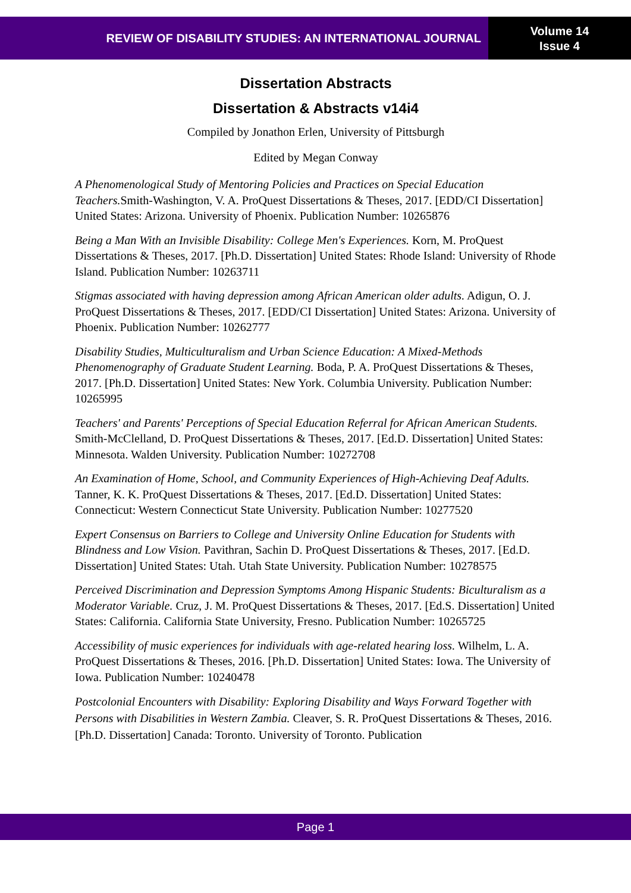REVIEW OF DISABILITY STUDIES: AN INTERNATIONAL JOURNAL
Volume 14
Issue 4
Dissertation Abstracts
Dissertation & Abstracts v14i4
Compiled by Jonathon Erlen, University of Pittsburgh
Edited by Megan Conway
A Phenomenological Study of Mentoring Policies and Practices on Special Education Teachers. Smith-Washington, V. A. ProQuest Dissertations & Theses, 2017. [EDD/CI Dissertation] United States: Arizona. University of Phoenix. Publication Number: 10265876
Being a Man With an Invisible Disability: College Men's Experiences. Korn, M. ProQuest Dissertations & Theses, 2017. [Ph.D. Dissertation] United States: Rhode Island: University of Rhode Island. Publication Number: 10263711
Stigmas associated with having depression among African American older adults. Adigun, O. J. ProQuest Dissertations & Theses, 2017. [EDD/CI Dissertation] United States: Arizona. University of Phoenix. Publication Number: 10262777
Disability Studies, Multiculturalism and Urban Science Education: A Mixed-Methods Phenomenography of Graduate Student Learning. Boda, P. A. ProQuest Dissertations & Theses, 2017. [Ph.D. Dissertation] United States: New York. Columbia University. Publication Number: 10265995
Teachers' and Parents' Perceptions of Special Education Referral for African American Students. Smith-McClelland, D. ProQuest Dissertations & Theses, 2017. [Ed.D. Dissertation] United States: Minnesota. Walden University. Publication Number: 10272708
An Examination of Home, School, and Community Experiences of High-Achieving Deaf Adults. Tanner, K. K. ProQuest Dissertations & Theses, 2017. [Ed.D. Dissertation] United States: Connecticut: Western Connecticut State University. Publication Number: 10277520
Expert Consensus on Barriers to College and University Online Education for Students with Blindness and Low Vision. Pavithran, Sachin D. ProQuest Dissertations & Theses, 2017. [Ed.D. Dissertation] United States: Utah. Utah State University. Publication Number: 10278575
Perceived Discrimination and Depression Symptoms Among Hispanic Students: Biculturalism as a Moderator Variable. Cruz, J. M. ProQuest Dissertations & Theses, 2017. [Ed.S. Dissertation] United States: California. California State University, Fresno. Publication Number: 10265725
Accessibility of music experiences for individuals with age-related hearing loss. Wilhelm, L. A. ProQuest Dissertations & Theses, 2016. [Ph.D. Dissertation] United States: Iowa. The University of Iowa. Publication Number: 10240478
Postcolonial Encounters with Disability: Exploring Disability and Ways Forward Together with Persons with Disabilities in Western Zambia. Cleaver, S. R. ProQuest Dissertations & Theses, 2016. [Ph.D. Dissertation] Canada: Toronto. University of Toronto. Publication
Page 1